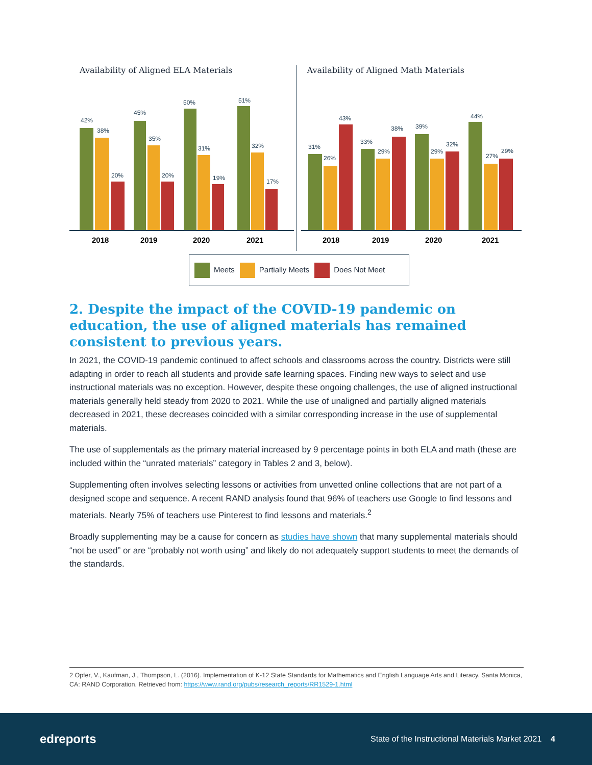Availability of Aligned ELA Materials
42%
38%
20%
45%
35%
20%
50%
31%
19%
51%
32%
17%
2018
2019
2020
2021
Availability of Aligned Math Materials
31%
26%
43%
33%
29%
38%
39%
29%
32%
44%
27%
29%
2018
2019
2020
2021
Meets Partially Meets Does Not Meet
2. Despite the impact of the COVID-19 pandemic on education, the use of aligned materials has remained consistent to previous years.
In 2021, the COVID-19 pandemic continued to affect schools and classrooms across the country. Districts were still adapting in order to reach all students and provide safe learning spaces. Finding new ways to select and use instructional materials was no exception. However, despite these ongoing challenges, the use of aligned instructional materials generally held steady from 2020 to 2021. While the use of unaligned and partially aligned materials decreased in 2021, these decreases coincided with a similar corresponding increase in the use of supplemental materials.
The use of supplementals as the primary material increased by 9 percentage points in both ELA and math (these are included within the “unrated materials” category in Tables 2 and 3, below).
Supplementing often involves selecting lessons or activities from unvetted online collections that are not part of a designed scope and sequence. A recent RAND analysis found that 96% of teachers use Google to find lessons and materials. Nearly 75% of teachers use Pinterest to find lessons and materials.<sup>2</sup>
Broadly supplementing may be a cause for concern as studies have shown that many supplemental materials should “not be used” or are “probably not worth using” and likely do not adequately support students to meet the demands of the standards.
2 Opfer, V., Kaufman, J., Thompson, L. (2016). Implementation of K-12 State Standards for Mathematics and English Language Arts and Literacy. Santa Monica, CA: RAND Corporation. Retrieved from: https://www.rand.org/pubs/research_reports/RR1529-1.html
edreports State of the Instructional Materials Market 2021 4